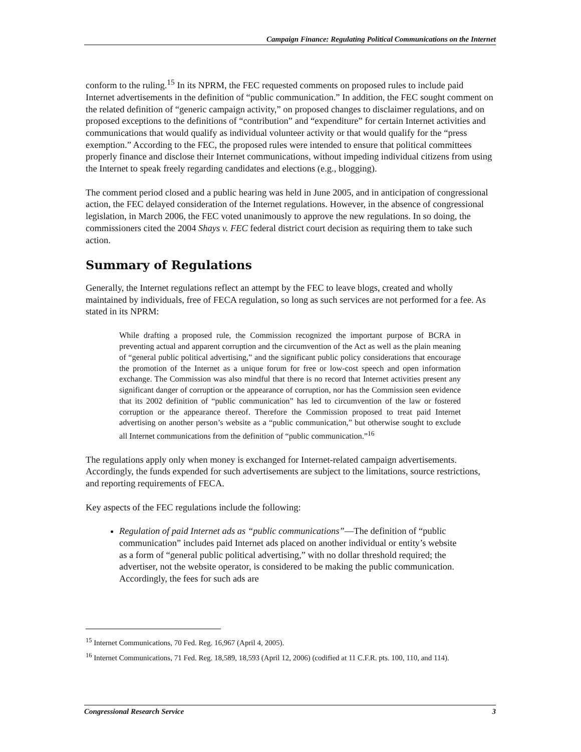Campaign Finance: Regulating Political Communications on the Internet
conform to the ruling.<sup>15</sup> In its NPRM, the FEC requested comments on proposed rules to include paid Internet advertisements in the definition of “public communication.” In addition, the FEC sought comment on the related definition of “generic campaign activity,” on proposed changes to disclaimer regulations, and on proposed exceptions to the definitions of “contribution” and “expenditure” for certain Internet activities and communications that would qualify as individual volunteer activity or that would qualify for the “press exemption.” According to the FEC, the proposed rules were intended to ensure that political committees properly finance and disclose their Internet communications, without impeding individual citizens from using the Internet to speak freely regarding candidates and elections (e.g., blogging).
The comment period closed and a public hearing was held in June 2005, and in anticipation of congressional action, the FEC delayed consideration of the Internet regulations. However, in the absence of congressional legislation, in March 2006, the FEC voted unanimously to approve the new regulations. In so doing, the commissioners cited the 2004 Shays v. FEC federal district court decision as requiring them to take such action.
Summary of Regulations
Generally, the Internet regulations reflect an attempt by the FEC to leave blogs, created and wholly maintained by individuals, free of FECA regulation, so long as such services are not performed for a fee. As stated in its NPRM:
While drafting a proposed rule, the Commission recognized the important purpose of BCRA in preventing actual and apparent corruption and the circumvention of the Act as well as the plain meaning of “general public political advertising,” and the significant public policy considerations that encourage the promotion of the Internet as a unique forum for free or low-cost speech and open information exchange. The Commission was also mindful that there is no record that Internet activities present any significant danger of corruption or the appearance of corruption, nor has the Commission seen evidence that its 2002 definition of “public communication” has led to circumvention of the law or fostered corruption or the appearance thereof. Therefore the Commission proposed to treat paid Internet advertising on another person’s website as a “public communication,” but otherwise sought to exclude all Internet communications from the definition of “public communication.”<sup>16</sup>
The regulations apply only when money is exchanged for Internet-related campaign advertisements. Accordingly, the funds expended for such advertisements are subject to the limitations, source restrictions, and reporting requirements of FECA.
Key aspects of the FEC regulations include the following:
Regulation of paid Internet ads as “public communications”—The definition of “public communication” includes paid Internet ads placed on another individual or entity’s website as a form of “general public political advertising,” with no dollar threshold required; the advertiser, not the website operator, is considered to be making the public communication. Accordingly, the fees for such ads are
<sup>15</sup> Internet Communications, 70 Fed. Reg. 16,967 (April 4, 2005).
<sup>16</sup> Internet Communications, 71 Fed. Reg. 18,589, 18,593 (April 12, 2006) (codified at 11 C.F.R. pts. 100, 110, and 114).
Congressional Research Service 3